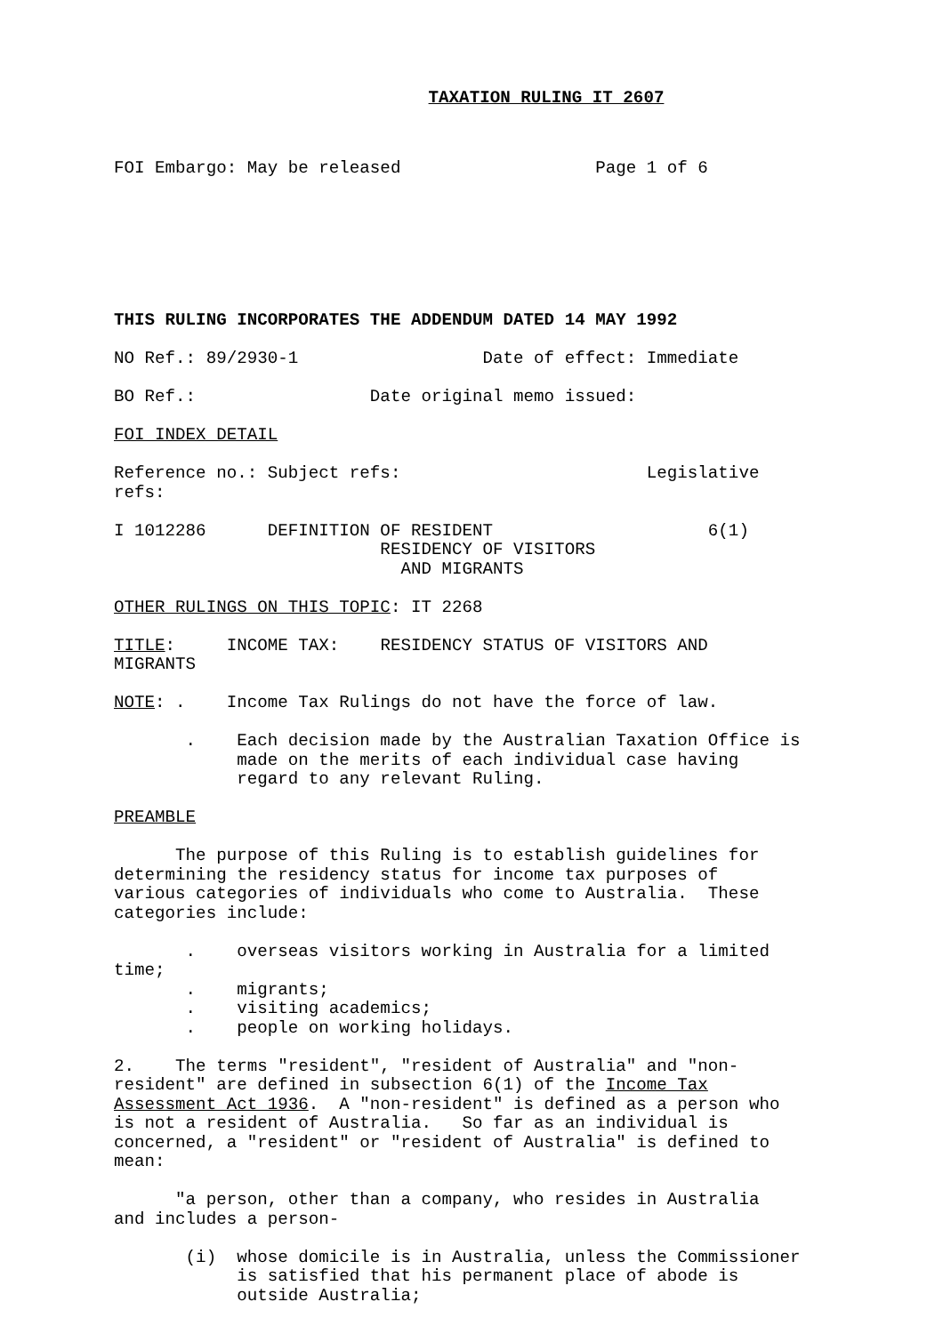TAXATION RULING IT 2607
FOI Embargo: May be released                   Page 1 of 6
THIS RULING INCORPORATES THE ADDENDUM DATED 14 MAY 1992

NO Ref.: 89/2930-1                  Date of effect: Immediate

BO Ref.:                 Date original memo issued:

FOI INDEX DETAIL

Reference no.: Subject refs:                        Legislative
refs:

I 1012286      DEFINITION OF RESIDENT                     6(1)
                          RESIDENCY OF VISITORS
                            AND MIGRANTS

OTHER RULINGS ON THIS TOPIC: IT 2268

TITLE:     INCOME TAX:    RESIDENCY STATUS OF VISITORS AND
MIGRANTS

NOTE: .    Income Tax Rulings do not have the force of law.

       .    Each decision made by the Australian Taxation Office is
            made on the merits of each individual case having
            regard to any relevant Ruling.

PREAMBLE

      The purpose of this Ruling is to establish guidelines for
determining the residency status for income tax purposes of
various categories of individuals who come to Australia.  These
categories include:

       .    overseas visitors working in Australia for a limited
time;
       .    migrants;
       .    visiting academics;
       .    people on working holidays.

2.    The terms "resident", "resident of Australia" and "non-
resident" are defined in subsection 6(1) of the Income Tax
Assessment Act 1936.  A "non-resident" is defined as a person who
is not a resident of Australia.   So far as an individual is
concerned, a "resident" or "resident of Australia" is defined to
mean:

      "a person, other than a company, who resides in Australia
and includes a person-

       (i)  whose domicile is in Australia, unless the Commissioner
            is satisfied that his permanent place of abode is
            outside Australia;